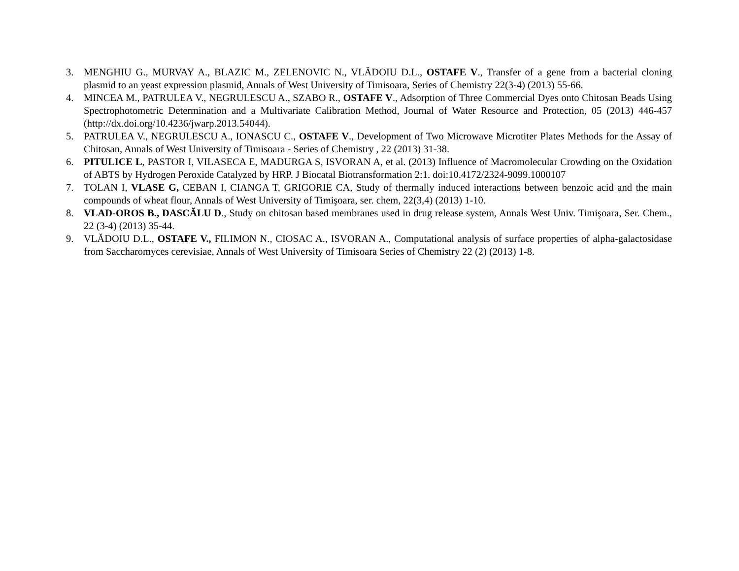3. MENGHIU G., MURVAY A., BLAZIC M., ZELENOVIC N., VLĂDOIU D.L., OSTAFE V., Transfer of a gene from a bacterial cloning plasmid to an yeast expression plasmid, Annals of West University of Timisoara, Series of Chemistry 22(3-4) (2013) 55-66.
4. MINCEA M., PATRULEA V., NEGRULESCU A., SZABO R., OSTAFE V., Adsorption of Three Commercial Dyes onto Chitosan Beads Using Spectrophotometric Determination and a Multivariate Calibration Method, Journal of Water Resource and Protection, 05 (2013) 446-457 (http://dx.doi.org/10.4236/jwarp.2013.54044).
5. PATRULEA V., NEGRULESCU A., IONASCU C., OSTAFE V., Development of Two Microwave Microtiter Plates Methods for the Assay of Chitosan, Annals of West University of Timisoara - Series of Chemistry , 22 (2013) 31-38.
6. PITULICE L, PASTOR I, VILASECA E, MADURGA S, ISVORAN A, et al. (2013) Influence of Macromolecular Crowding on the Oxidation of ABTS by Hydrogen Peroxide Catalyzed by HRP. J Biocatal Biotransformation 2:1. doi:10.4172/2324-9099.1000107
7. TOLAN I, VLASE G, CEBAN I, CIANGA T, GRIGORIE CA, Study of thermally induced interactions between benzoic acid and the main compounds of wheat flour, Annals of West University of Timişoara, ser. chem, 22(3,4) (2013) 1-10.
8. VLAD-OROS B., DASCĂLU D., Study on chitosan based membranes used in drug release system, Annals West Univ. Timişoara, Ser. Chem., 22 (3-4) (2013) 35-44.
9. VLĂDOIU D.L., OSTAFE V., FILIMON N., CIOSAC A., ISVORAN A., Computational analysis of surface properties of alpha-galactosidase from Saccharomyces cerevisiae, Annals of West University of Timisoara Series of Chemistry 22 (2) (2013) 1-8.